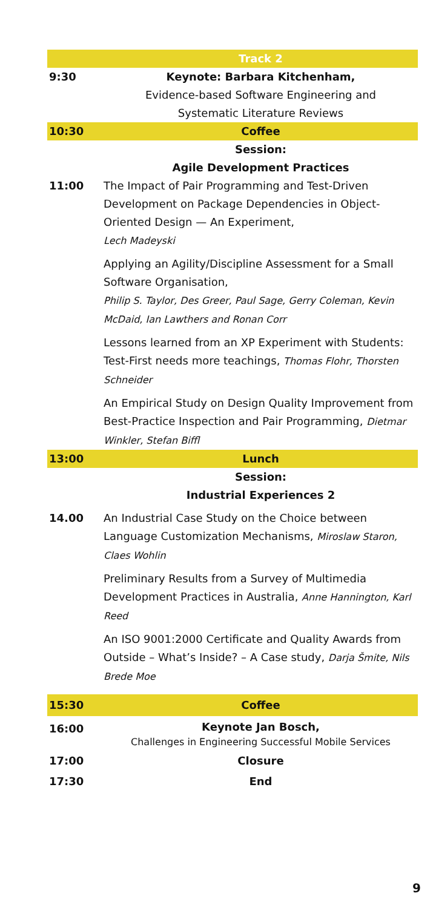| | Track 2 |
| 9:30 | Keynote: Barbara Kitchenham, Evidence-based Software Engineering and Systematic Literature Reviews |
| 10:30 | Coffee |
| | Session: Agile Development Practices |
| 11:00 | The Impact of Pair Programming and Test-Driven Development on Package Dependencies in Object-Oriented Design — An Experiment, Lech Madeyski Applying an Agility/Discipline Assessment for a Small Software Organisation, Philip S. Taylor, Des Greer, Paul Sage, Gerry Coleman, Kevin McDaid, Ian Lawthers and Ronan Corr Lessons learned from an XP Experiment with Students: Test-First needs more teachings, Thomas Flohr, Thorsten Schneider An Empirical Study on Design Quality Improvement from Best-Practice Inspection and Pair Programming, Dietmar Winkler, Stefan Biffl |
| 13:00 | Lunch |
| | Session: Industrial Experiences 2 |
| 14.00 | An Industrial Case Study on the Choice between Language Customization Mechanisms, Miroslaw Staron, Claes Wohlin Preliminary Results from a Survey of Multimedia Development Practices in Australia, Anne Hannington, Karl Reed An ISO 9001:2000 Certificate and Quality Awards from Outside – What’s Inside? – A Case study, Darja Šmite, Nils Brede Moe |
| 15:30 | Coffee |
| 16:00 | Keynote Jan Bosch, Challenges in Engineering Successful Mobile Services |
| 17:00 | Closure |
| 17:30 | End |
9